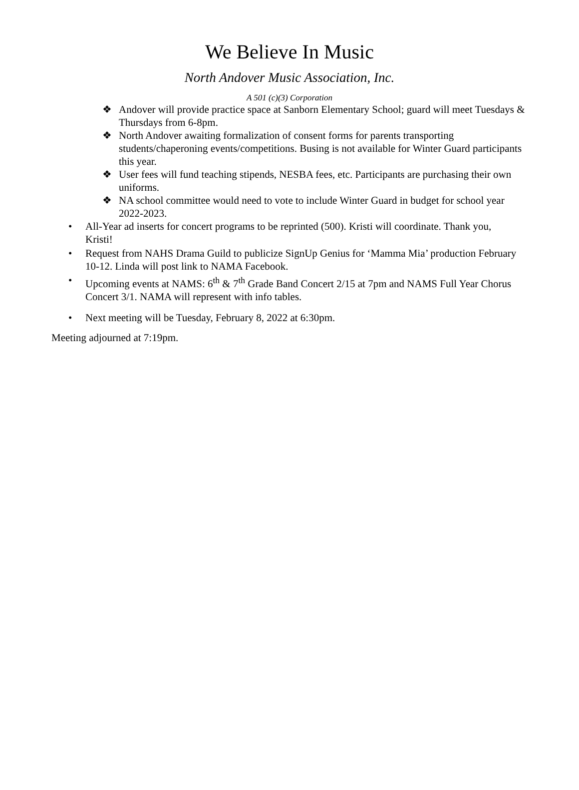We Believe In Music
North Andover Music Association, Inc.
A 501 (c)(3) Corporation
❖ Andover will provide practice space at Sanborn Elementary School; guard will meet Tuesdays & Thursdays from 6-8pm.
❖ North Andover awaiting formalization of consent forms for parents transporting students/chaperoning events/competitions. Busing is not available for Winter Guard participants this year.
❖ User fees will fund teaching stipends, NESBA fees, etc. Participants are purchasing their own uniforms.
❖ NA school committee would need to vote to include Winter Guard in budget for school year 2022-2023.
• All-Year ad inserts for concert programs to be reprinted (500). Kristi will coordinate. Thank you, Kristi!
• Request from NAHS Drama Guild to publicize SignUp Genius for ‘Mamma Mia’ production February 10-12. Linda will post link to NAMA Facebook.
• Upcoming events at NAMS: 6<sup>th</sup> & 7<sup>th</sup> Grade Band Concert 2/15 at 7pm and NAMS Full Year Chorus Concert 3/1. NAMA will represent with info tables.
• Next meeting will be Tuesday, February 8, 2022 at 6:30pm.
Meeting adjourned at 7:19pm.